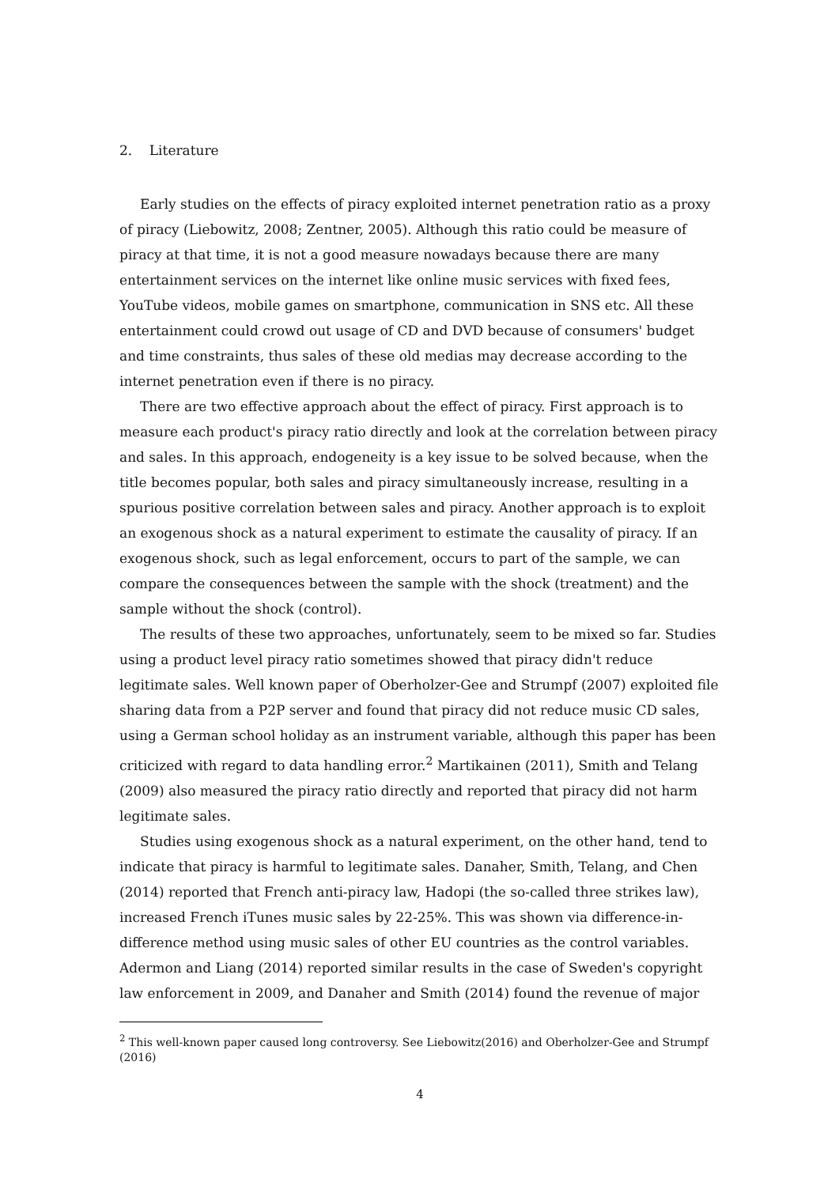2. Literature
Early studies on the effects of piracy exploited internet penetration ratio as a proxy of piracy (Liebowitz, 2008; Zentner, 2005). Although this ratio could be measure of piracy at that time, it is not a good measure nowadays because there are many entertainment services on the internet like online music services with fixed fees, YouTube videos, mobile games on smartphone, communication in SNS etc. All these entertainment could crowd out usage of CD and DVD because of consumers' budget and time constraints, thus sales of these old medias may decrease according to the internet penetration even if there is no piracy.
There are two effective approach about the effect of piracy. First approach is to measure each product's piracy ratio directly and look at the correlation between piracy and sales. In this approach, endogeneity is a key issue to be solved because, when the title becomes popular, both sales and piracy simultaneously increase, resulting in a spurious positive correlation between sales and piracy. Another approach is to exploit an exogenous shock as a natural experiment to estimate the causality of piracy. If an exogenous shock, such as legal enforcement, occurs to part of the sample, we can compare the consequences between the sample with the shock (treatment) and the sample without the shock (control).
The results of these two approaches, unfortunately, seem to be mixed so far. Studies using a product level piracy ratio sometimes showed that piracy didn't reduce legitimate sales. Well known paper of Oberholzer-Gee and Strumpf (2007) exploited file sharing data from a P2P server and found that piracy did not reduce music CD sales, using a German school holiday as an instrument variable, although this paper has been criticized with regard to data handling error.<sup>2</sup> Martikainen (2011), Smith and Telang (2009) also measured the piracy ratio directly and reported that piracy did not harm legitimate sales.
Studies using exogenous shock as a natural experiment, on the other hand, tend to indicate that piracy is harmful to legitimate sales. Danaher, Smith, Telang, and Chen (2014) reported that French anti-piracy law, Hadopi (the so-called three strikes law), increased French iTunes music sales by 22-25%. This was shown via difference-in-difference method using music sales of other EU countries as the control variables. Adermon and Liang (2014) reported similar results in the case of Sweden's copyright law enforcement in 2009, and Danaher and Smith (2014) found the revenue of major
<sup>2</sup> This well-known paper caused long controversy. See Liebowitz(2016) and Oberholzer-Gee and Strumpf (2016)
4